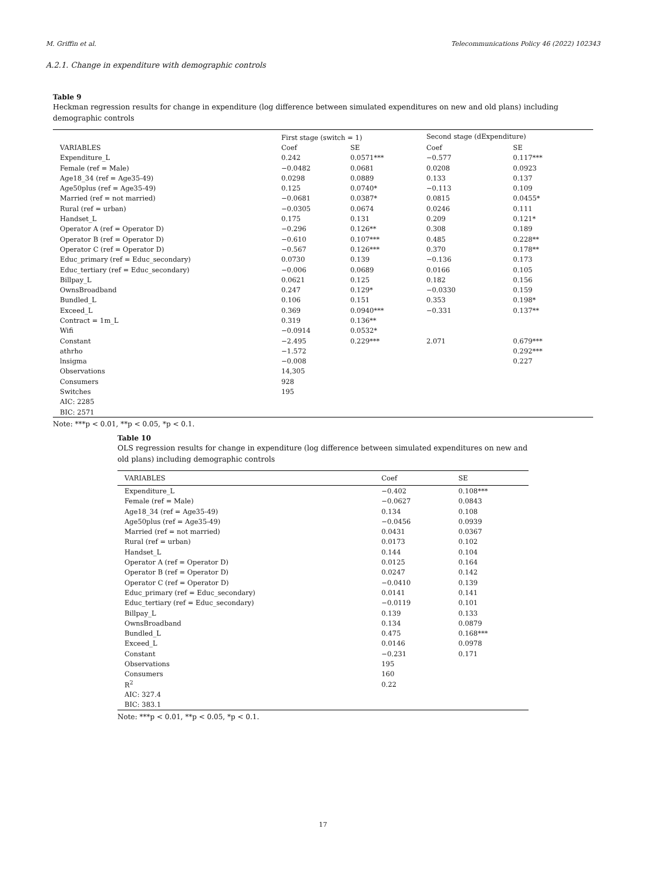M. Griffin et al. Telecommunications Policy 46 (2022) 102343
A.2.1. Change in expenditure with demographic controls
Table 9
Heckman regression results for change in expenditure (log difference between simulated expenditures on new and old plans) including demographic controls
| | First stage (switch = 1) | | Second stage (dExpenditure) | |
| VARIABLES | Coef | SE | Coef | SE |
| Expenditure_L | 0.242 | 0.0571*** | −0.577 | 0.117*** |
| Female (ref = Male) | −0.0482 | 0.0681 | 0.0208 | 0.0923 |
| Age18_34 (ref = Age35-49) | 0.0298 | 0.0889 | 0.133 | 0.137 |
| Age50plus (ref = Age35-49) | 0.125 | 0.0740* | −0.113 | 0.109 |
| Married (ref = not married) | −0.0681 | 0.0387* | 0.0815 | 0.0455* |
| Rural (ref = urban) | −0.0305 | 0.0674 | 0.0246 | 0.111 |
| Handset_L | 0.175 | 0.131 | 0.209 | 0.121* |
| Operator A (ref = Operator D) | −0.296 | 0.126** | 0.308 | 0.189 |
| Operator B (ref = Operator D) | −0.610 | 0.107*** | 0.485 | 0.228** |
| Operator C (ref = Operator D) | −0.567 | 0.126*** | 0.370 | 0.178** |
| Educ_primary (ref = Educ_secondary) | 0.0730 | 0.139 | −0.136 | 0.173 |
| Educ_tertiary (ref = Educ_secondary) | −0.006 | 0.0689 | 0.0166 | 0.105 |
| Billpay_L | 0.0621 | 0.125 | 0.182 | 0.156 |
| OwnsBroadband | 0.247 | 0.129* | −0.0330 | 0.159 |
| Bundled_L | 0.106 | 0.151 | 0.353 | 0.198* |
| Exceed_L | 0.369 | 0.0940*** | −0.331 | 0.137** |
| Contract = 1m_L | 0.319 | 0.136** | | |
| Wifi | −0.0914 | 0.0532* | | |
| Constant | −2.495 | 0.229*** | 2.071 | 0.679*** |
| athrho | −1.572 | | | 0.292*** |
| lnsigma | −0.008 | | | 0.227 |
| Observations | 14,305 | | | |
| Consumers | 928 | | | |
| Switches | 195 | | | |
| AIC: 2285 | | | | |
| BIC: 2571 | | | | |
Note: ***p < 0.01, **p < 0.05, *p < 0.1.
Table 10
OLS regression results for change in expenditure (log difference between simulated expenditures on new and old plans) including demographic controls
| VARIABLES | Coef | SE |
| Expenditure_L | −0.402 | 0.108*** |
| Female (ref = Male) | −0.0627 | 0.0843 |
| Age18_34 (ref = Age35-49) | 0.134 | 0.108 |
| Age50plus (ref = Age35-49) | −0.0456 | 0.0939 |
| Married (ref = not married) | 0.0431 | 0.0367 |
| Rural (ref = urban) | 0.0173 | 0.102 |
| Handset_L | 0.144 | 0.104 |
| Operator A (ref = Operator D) | 0.0125 | 0.164 |
| Operator B (ref = Operator D) | 0.0247 | 0.142 |
| Operator C (ref = Operator D) | −0.0410 | 0.139 |
| Educ_primary (ref = Educ_secondary) | 0.0141 | 0.141 |
| Educ_tertiary (ref = Educ_secondary) | −0.0119 | 0.101 |
| Billpay_L | 0.139 | 0.133 |
| OwnsBroadband | 0.134 | 0.0879 |
| Bundled_L | 0.475 | 0.168*** |
| Exceed_L | 0.0146 | 0.0978 |
| Constant | −0.231 | 0.171 |
| Observations | 195 | |
| Consumers | 160 | |
| R<sup>2</sup> | 0.22 | |
| AIC: 327.4 | | |
| BIC: 383.1 | | |
Note: ***p < 0.01, **p < 0.05, *p < 0.1.
17